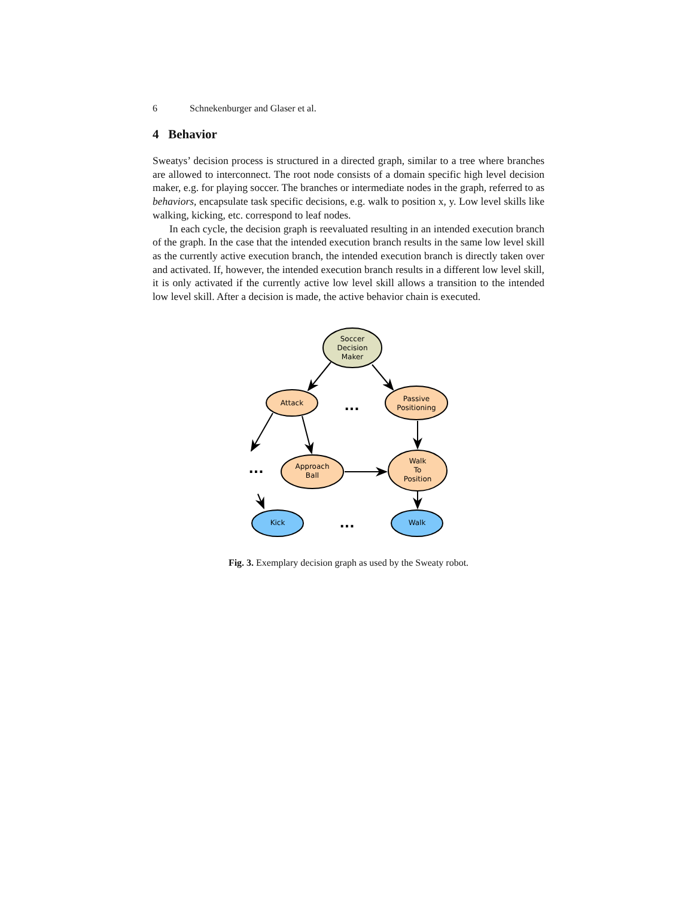6 Schnekenburger and Glaser et al.
4 Behavior
Sweatys’ decision process is structured in a directed graph, similar to a tree where branches are allowed to interconnect. The root node consists of a domain specific high level decision maker, e.g. for playing soccer. The branches or intermediate nodes in the graph, referred to as behaviors, encapsulate task specific decisions, e.g. walk to position x, y. Low level skills like walking, kicking, etc. correspond to leaf nodes.
In each cycle, the decision graph is reevaluated resulting in an intended execution branch of the graph. In the case that the intended execution branch results in the same low level skill as the currently active execution branch, the intended execution branch is directly taken over and activated. If, however, the intended execution branch results in a different low level skill, it is only activated if the currently active low level skill allows a transition to the intended low level skill. After a decision is made, the active behavior chain is executed.
Soccer
Decision
Maker
Attack
Passive
Positioning
Approach
Ball
Walk
To
Position
Kick
Walk
...
...
...
Fig. 3. Exemplary decision graph as used by the Sweaty robot.